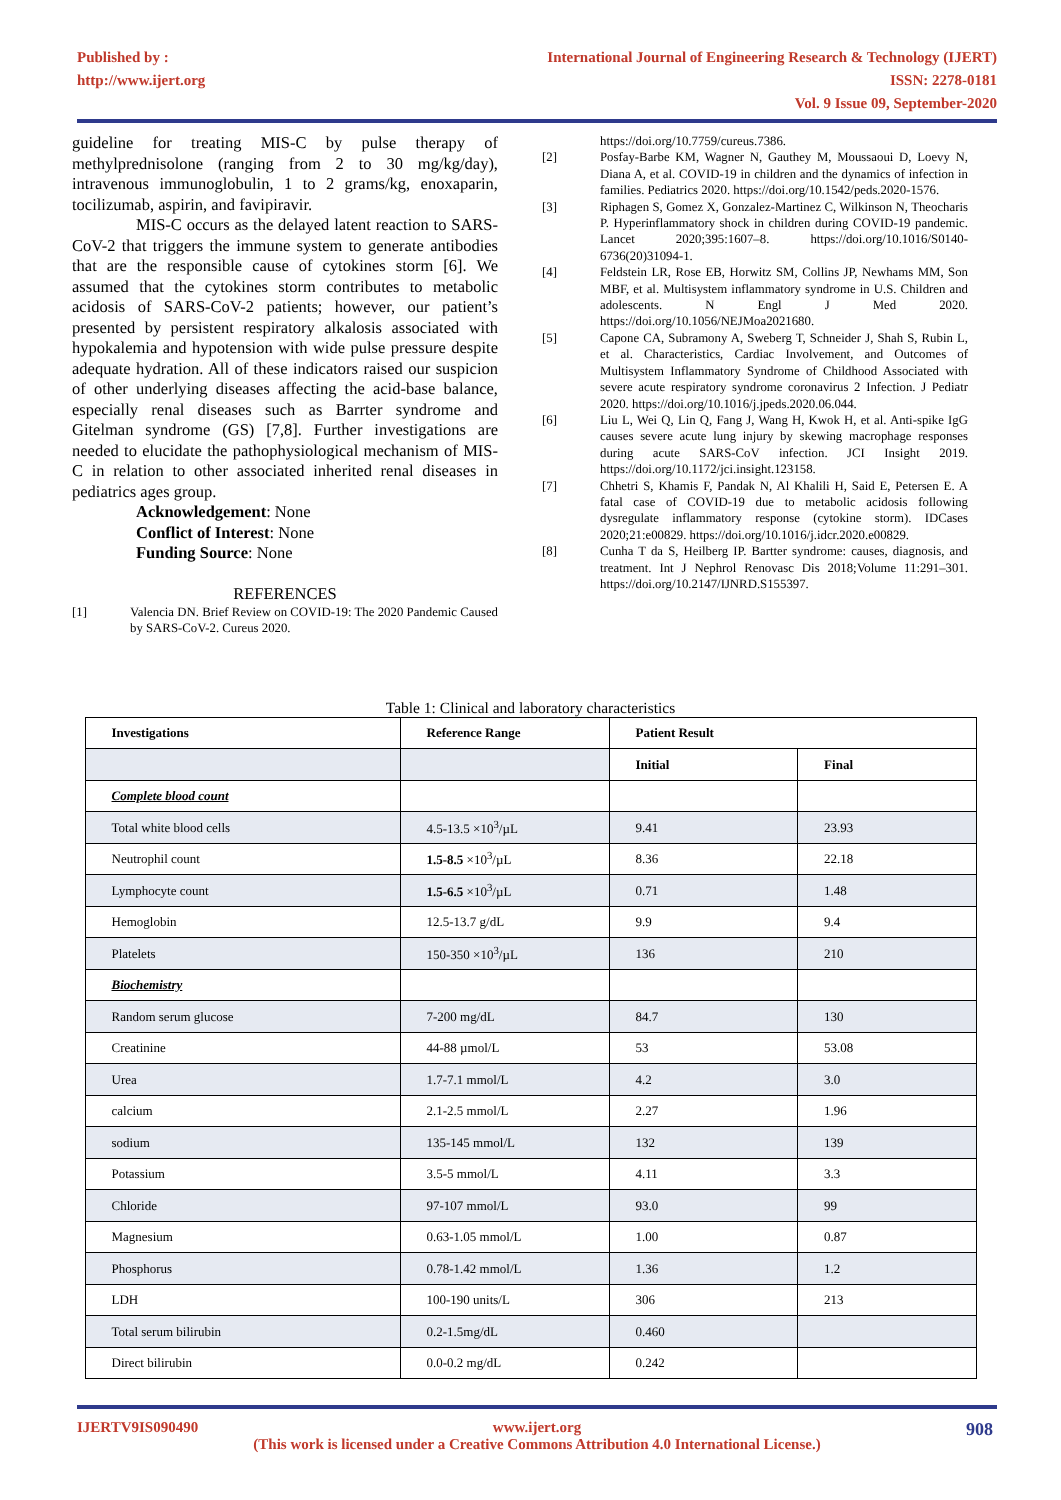Published by :
http://www.ijert.org
International Journal of Engineering Research & Technology (IJERT)
ISSN: 2278-0181
Vol. 9 Issue 09, September-2020
guideline for treating MIS-C by pulse therapy of methylprednisolone (ranging from 2 to 30 mg/kg/day), intravenous immunoglobulin, 1 to 2 grams/kg, enoxaparin, tocilizumab, aspirin, and favipiravir.
MIS-C occurs as the delayed latent reaction to SARS-CoV-2 that triggers the immune system to generate antibodies that are the responsible cause of cytokines storm [6]. We assumed that the cytokines storm contributes to metabolic acidosis of SARS-CoV-2 patients; however, our patient’s presented by persistent respiratory alkalosis associated with hypokalemia and hypotension with wide pulse pressure despite adequate hydration. All of these indicators raised our suspicion of other underlying diseases affecting the acid-base balance, especially renal diseases such as Barrter syndrome and Gitelman syndrome (GS) [7,8]. Further investigations are needed to elucidate the pathophysiological mechanism of MIS-C in relation to other associated inherited renal diseases in pediatrics ages group.
Acknowledgement: None
Conflict of Interest: None
Funding Source: None
REFERENCES
[1] Valencia DN. Brief Review on COVID-19: The 2020 Pandemic Caused by SARS-CoV-2. Cureus 2020.
https://doi.org/10.7759/cureus.7386.
[2] Posfay-Barbe KM, Wagner N, Gauthey M, Moussaoui D, Loevy N, Diana A, et al. COVID-19 in children and the dynamics of infection in families. Pediatrics 2020. https://doi.org/10.1542/peds.2020-1576.
[3] Riphagen S, Gomez X, Gonzalez-Martinez C, Wilkinson N, Theocharis P. Hyperinflammatory shock in children during COVID-19 pandemic. Lancet 2020;395:1607–8. https://doi.org/10.1016/S0140-6736(20)31094-1.
[4] Feldstein LR, Rose EB, Horwitz SM, Collins JP, Newhams MM, Son MBF, et al. Multisystem inflammatory syndrome in U.S. Children and adolescents. N Engl J Med 2020. https://doi.org/10.1056/NEJMoa2021680.
[5] Capone CA, Subramony A, Sweberg T, Schneider J, Shah S, Rubin L, et al. Characteristics, Cardiac Involvement, and Outcomes of Multisystem Inflammatory Syndrome of Childhood Associated with severe acute respiratory syndrome coronavirus 2 Infection. J Pediatr 2020. https://doi.org/10.1016/j.jpeds.2020.06.044.
[6] Liu L, Wei Q, Lin Q, Fang J, Wang H, Kwok H, et al. Anti-spike IgG causes severe acute lung injury by skewing macrophage responses during acute SARS-CoV infection. JCI Insight 2019. https://doi.org/10.1172/jci.insight.123158.
[7] Chhetri S, Khamis F, Pandak N, Al Khalili H, Said E, Petersen E. A fatal case of COVID-19 due to metabolic acidosis following dysregulate inflammatory response (cytokine storm). IDCases 2020;21:e00829. https://doi.org/10.1016/j.idcr.2020.e00829.
[8] Cunha T da S, Heilberg IP. Bartter syndrome: causes, diagnosis, and treatment. Int J Nephrol Renovasc Dis 2018;Volume 11:291–301. https://doi.org/10.2147/IJNRD.S155397.
Table 1: Clinical and laboratory characteristics
| Investigations | Reference Range | Patient Result | |
| --- | --- | --- | --- |
| | | Initial | Final |
| Complete blood count | | | |
| Total white blood cells | 4.5-13.5 ×10<sup>3</sup>/µL | 9.41 | 23.93 |
| Neutrophil count | 1.5-8.5 ×10<sup>3</sup>/µL | 8.36 | 22.18 |
| Lymphocyte count | 1.5-6.5 ×10<sup>3</sup>/µL | 0.71 | 1.48 |
| Hemoglobin | 12.5-13.7 g/dL | 9.9 | 9.4 |
| Platelets | 150-350 ×10<sup>3</sup>/µL | 136 | 210 |
| Biochemistry | | | |
| Random serum glucose | 7-200 mg/dL | 84.7 | 130 |
| Creatinine | 44-88 µmol/L | 53 | 53.08 |
| Urea | 1.7-7.1 mmol/L | 4.2 | 3.0 |
| calcium | 2.1-2.5 mmol/L | 2.27 | 1.96 |
| sodium | 135-145 mmol/L | 132 | 139 |
| Potassium | 3.5-5 mmol/L | 4.11 | 3.3 |
| Chloride | 97-107 mmol/L | 93.0 | 99 |
| Magnesium | 0.63-1.05 mmol/L | 1.00 | 0.87 |
| Phosphorus | 0.78-1.42 mmol/L | 1.36 | 1.2 |
| LDH | 100-190 units/L | 306 | 213 |
| Total serum bilirubin | 0.2-1.5mg/dL | 0.460 | |
| Direct bilirubin | 0.0-0.2 mg/dL | 0.242 | |
IJERTV9IS090490 www.ijert.org 908
(This work is licensed under a Creative Commons Attribution 4.0 International License.)